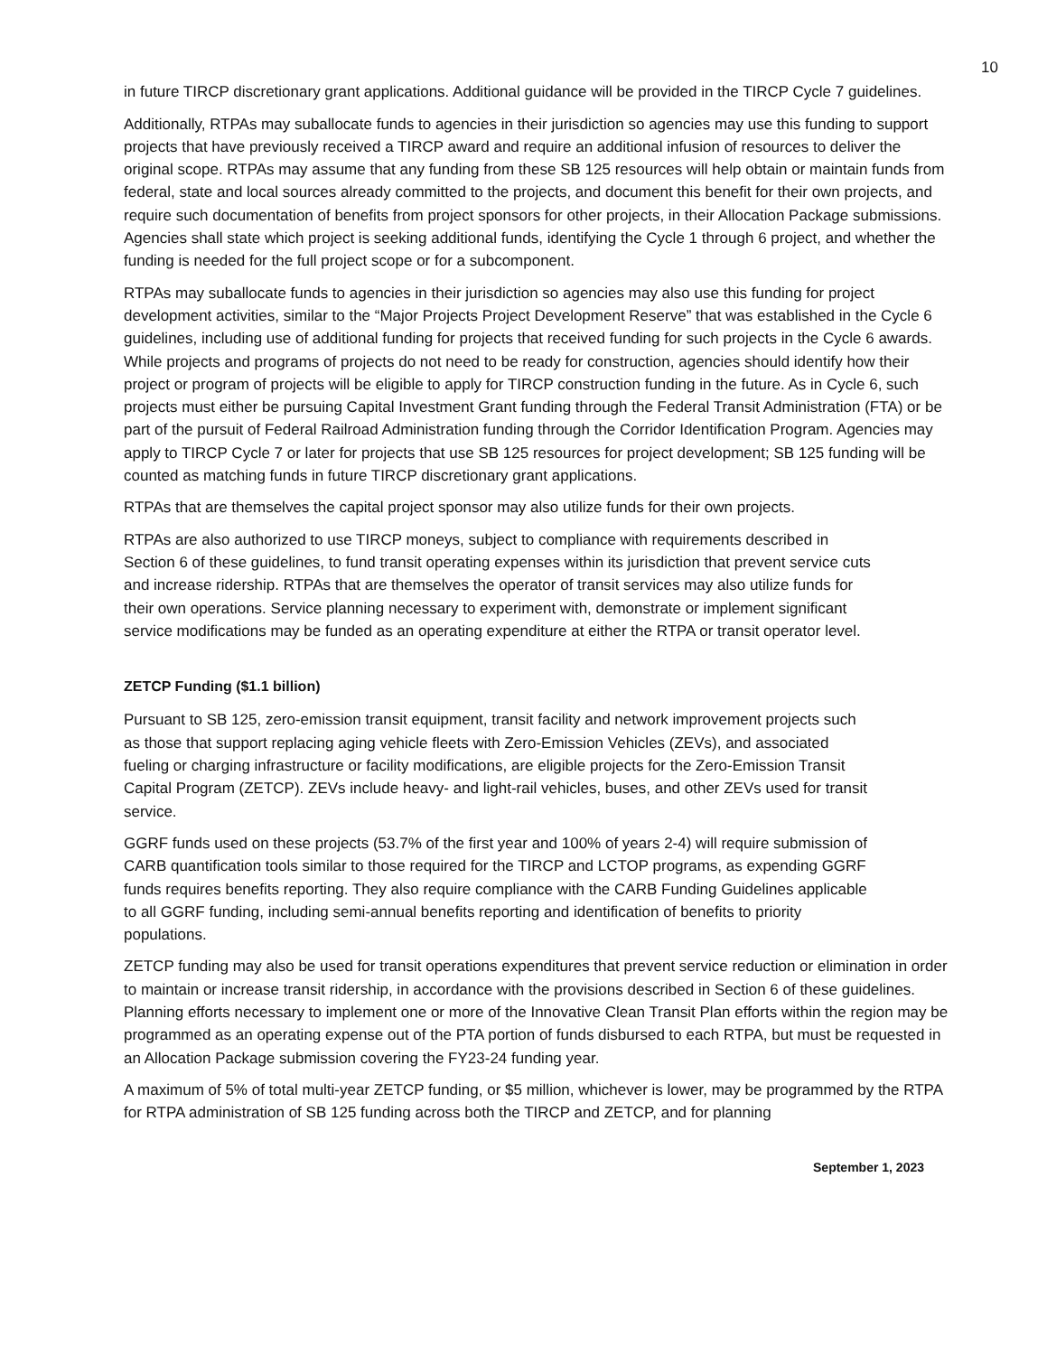10
in future TIRCP discretionary grant applications. Additional guidance will be provided in the TIRCP Cycle 7 guidelines.
Additionally, RTPAs may suballocate funds to agencies in their jurisdiction so agencies may use this funding to support projects that have previously received a TIRCP award and require an additional infusion of resources to deliver the original scope. RTPAs may assume that any funding from these SB 125 resources will help obtain or maintain funds from federal, state and local sources already committed to the projects, and document this benefit for their own projects, and require such documentation of benefits from project sponsors for other projects, in their Allocation Package submissions. Agencies shall state which project is seeking additional funds, identifying the Cycle 1 through 6 project, and whether the funding is needed for the full project scope or for a subcomponent.
RTPAs may suballocate funds to agencies in their jurisdiction so agencies may also use this funding for project development activities, similar to the “Major Projects Project Development Reserve” that was established in the Cycle 6 guidelines, including use of additional funding for projects that received funding for such projects in the Cycle 6 awards. While projects and programs of projects do not need to be ready for construction, agencies should identify how their project or program of projects will be eligible to apply for TIRCP construction funding in the future. As in Cycle 6, such projects must either be pursuing Capital Investment Grant funding through the Federal Transit Administration (FTA) or be part of the pursuit of Federal Railroad Administration funding through the Corridor Identification Program. Agencies may apply to TIRCP Cycle 7 or later for projects that use SB 125 resources for project development; SB 125 funding will be counted as matching funds in future TIRCP discretionary grant applications.
RTPAs that are themselves the capital project sponsor may also utilize funds for their own projects.
RTPAs are also authorized to use TIRCP moneys, subject to compliance with requirements described in Section 6 of these guidelines, to fund transit operating expenses within its jurisdiction that prevent service cuts and increase ridership. RTPAs that are themselves the operator of transit services may also utilize funds for their own operations. Service planning necessary to experiment with, demonstrate or implement significant service modifications may be funded as an operating expenditure at either the RTPA or transit operator level.
ZETCP Funding ($1.1 billion)
Pursuant to SB 125, zero-emission transit equipment, transit facility and network improvement projects such as those that support replacing aging vehicle fleets with Zero-Emission Vehicles (ZEVs), and associated fueling or charging infrastructure or facility modifications, are eligible projects for the Zero-Emission Transit Capital Program (ZETCP). ZEVs include heavy- and light-rail vehicles, buses, and other ZEVs used for transit service.
GGRF funds used on these projects (53.7% of the first year and 100% of years 2-4) will require submission of CARB quantification tools similar to those required for the TIRCP and LCTOP programs, as expending GGRF funds requires benefits reporting. They also require compliance with the CARB Funding Guidelines applicable to all GGRF funding, including semi-annual benefits reporting and identification of benefits to priority populations.
ZETCP funding may also be used for transit operations expenditures that prevent service reduction or elimination in order to maintain or increase transit ridership, in accordance with the provisions described in Section 6 of these guidelines. Planning efforts necessary to implement one or more of the Innovative Clean Transit Plan efforts within the region may be programmed as an operating expense out of the PTA portion of funds disbursed to each RTPA, but must be requested in an Allocation Package submission covering the FY23-24 funding year.
A maximum of 5% of total multi-year ZETCP funding, or $5 million, whichever is lower, may be programmed by the RTPA for RTPA administration of SB 125 funding across both the TIRCP and ZETCP, and for planning
September 1, 2023